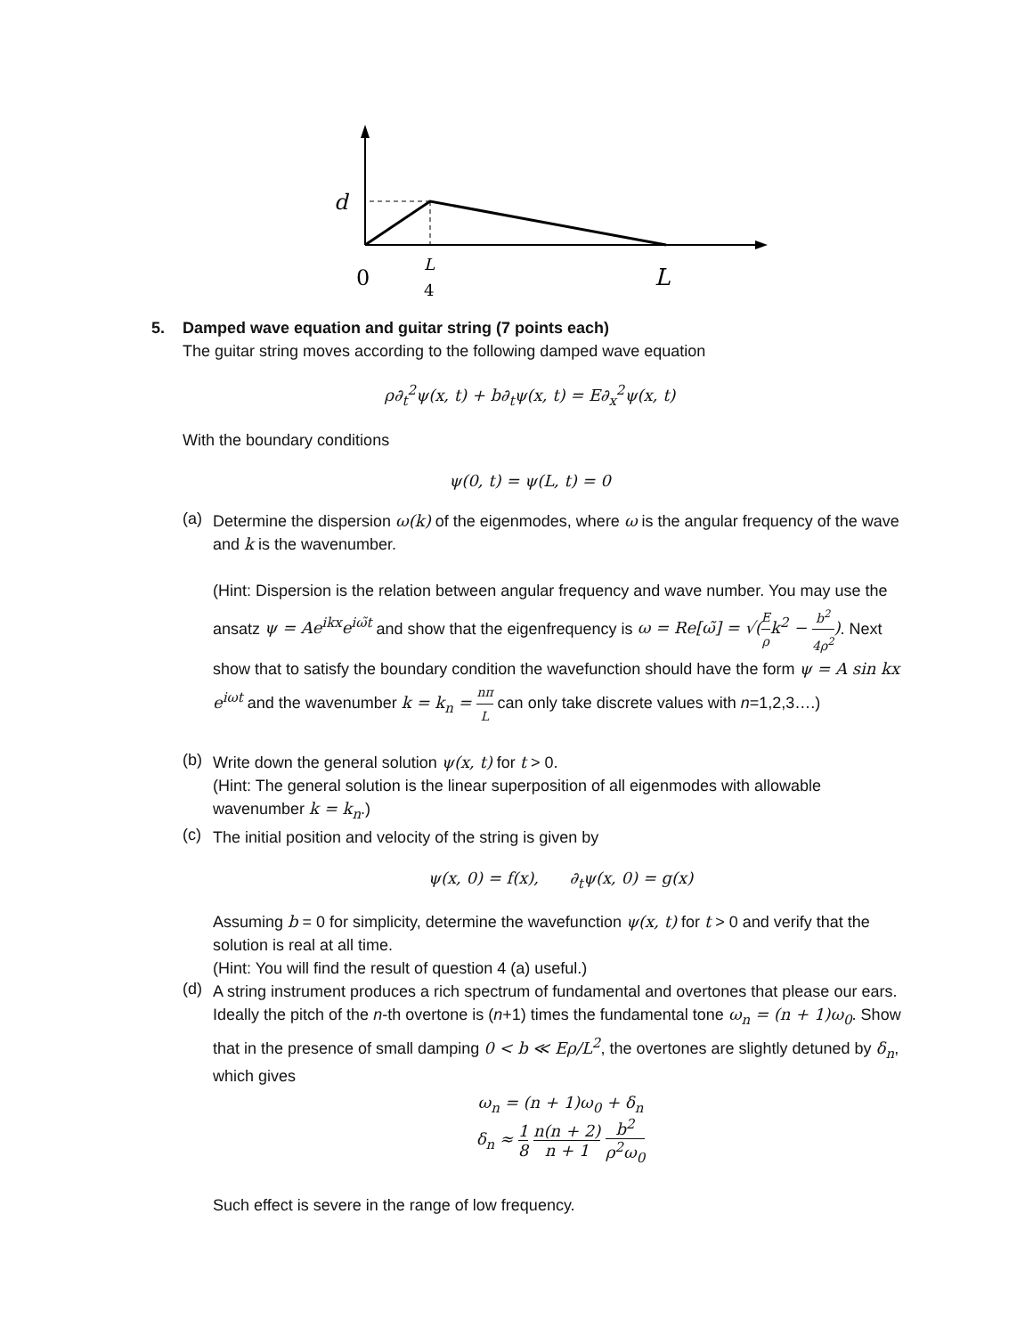d
0
L
4
L
5. Damped wave equation and guitar string (7 points each)
The guitar string moves according to the following damped wave equation
ρ∂<sub>t</sub><sup>2</sup>ψ(x, t) + b∂<sub>t</sub>ψ(x, t) = E∂<sub>x</sub><sup>2</sup>ψ(x, t)
With the boundary conditions
ψ(0, t) = ψ(L, t) = 0
(a)
Determine the dispersion ω(k) of the eigenmodes, where ω is the angular frequency of the wave and k is the wavenumber.
(Hint: Dispersion is the relation between angular frequency and wave number. You may use the ansatz ψ = Ae<sup>ikx</sup>e<sup>iω̃t</sup> and show that the eigenfrequency is ω = Re[ω̃] = √(E ρk<sup>2</sup> − b<sup>2</sup> 4ρ<sup>2</sup>). Next show that to satisfy the boundary condition the wavefunction should have the form ψ = A sin kx e<sup>iωt</sup> and the wavenumber k = k<sub>n</sub> = nπ L can only take discrete values with n=1,2,3….)
(b)
Write down the general solution ψ(x, t) for t > 0.
(Hint: The general solution is the linear superposition of all eigenmodes with allowable wavenumber k = k<sub>n</sub>.)
(c)
The initial position and velocity of the string is given by
ψ(x, 0) = f(x), ∂<sub>t</sub>ψ(x, 0) = g(x)
Assuming b = 0 for simplicity, determine the wavefunction ψ(x, t) for t > 0 and verify that the solution is real at all time.
(Hint: You will find the result of question 4 (a) useful.)
(d)
A string instrument produces a rich spectrum of fundamental and overtones that please our ears. Ideally the pitch of the n-th overtone is (n+1) times the fundamental tone ω<sub>n</sub> = (n + 1)ω<sub>0</sub>. Show that in the presence of small damping 0 < b ≪ Eρ/L<sup>2</sup>, the overtones are slightly detuned by δ<sub>n</sub>, which gives
ω<sub>n</sub> = (n + 1)ω<sub>0</sub> + δ<sub>n</sub>
δ<sub>n</sub> ≈ 1 8 n(n + 2) n + 1 b<sup>2</sup> ρ<sup>2</sup>ω<sub>0</sub>
Such effect is severe in the range of low frequency.